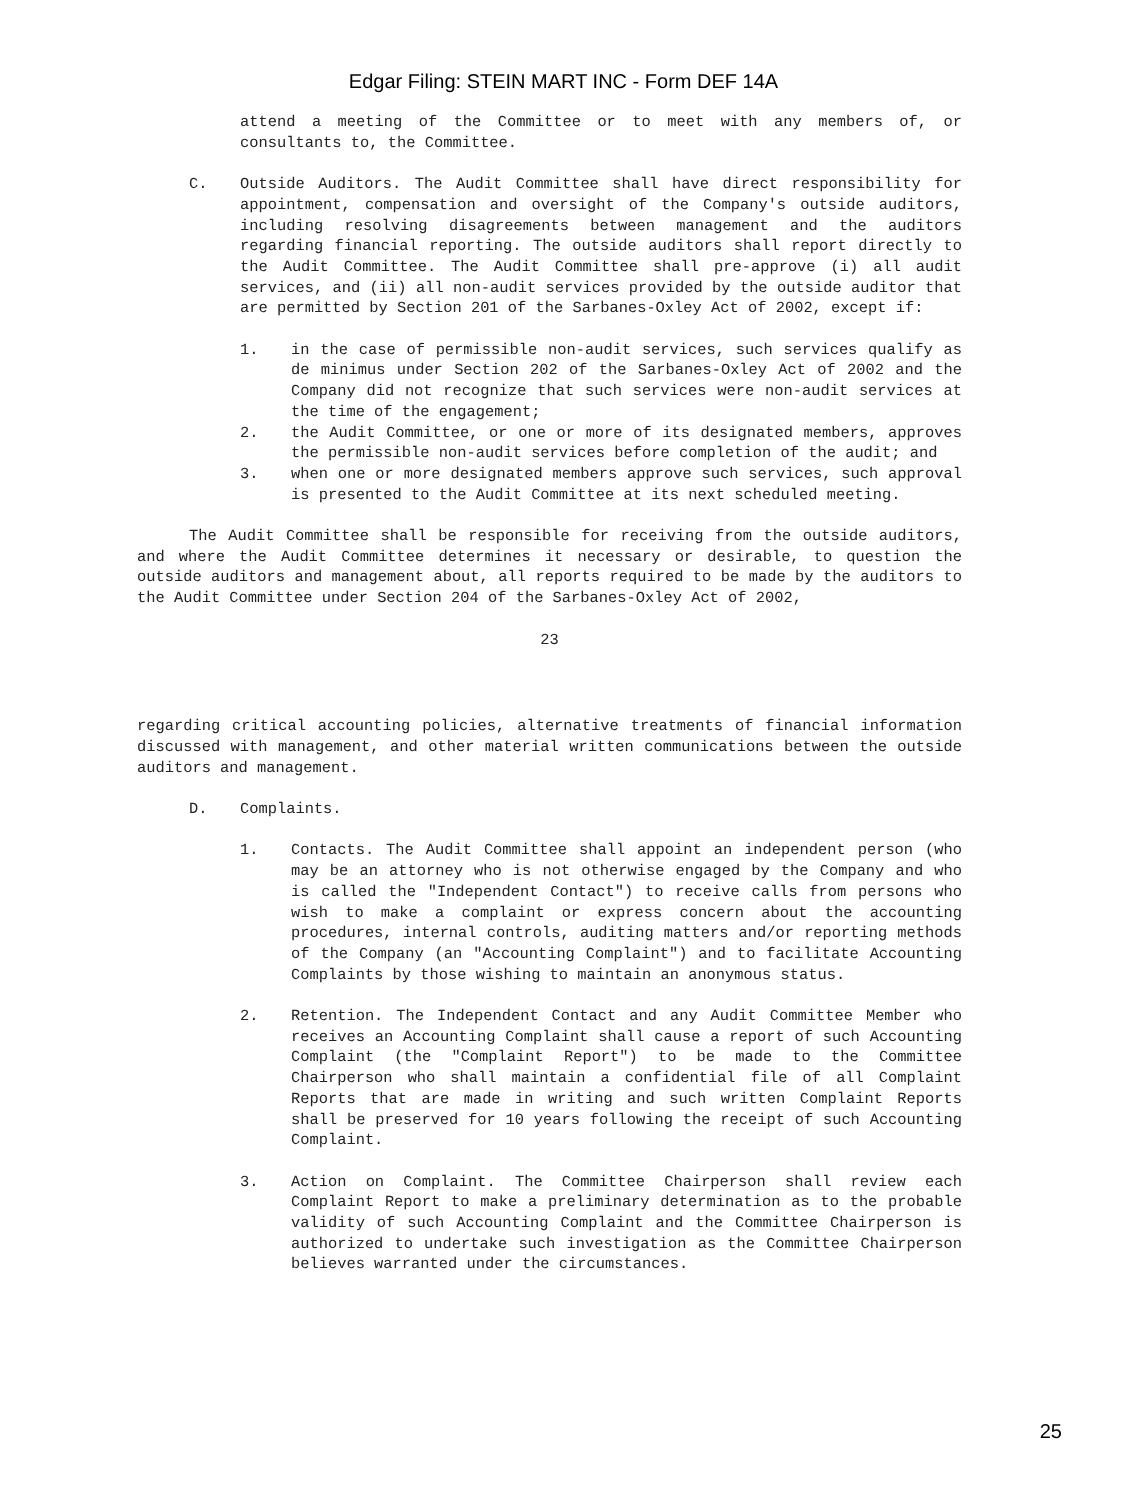Edgar Filing: STEIN MART INC - Form DEF 14A
attend a meeting of the Committee or to meet with any members of, or consultants to, the Committee.
C. Outside Auditors. The Audit Committee shall have direct responsibility for appointment, compensation and oversight of the Company's outside auditors, including resolving disagreements between management and the auditors regarding financial reporting. The outside auditors shall report directly to the Audit Committee. The Audit Committee shall pre-approve (i) all audit services, and (ii) all non-audit services provided by the outside auditor that are permitted by Section 201 of the Sarbanes-Oxley Act of 2002, except if:
1. in the case of permissible non-audit services, such services qualify as de minimus under Section 202 of the Sarbanes-Oxley Act of 2002 and the Company did not recognize that such services were non-audit services at the time of the engagement;
2. the Audit Committee, or one or more of its designated members, approves the permissible non-audit services before completion of the audit; and
3. when one or more designated members approve such services, such approval is presented to the Audit Committee at its next scheduled meeting.
The Audit Committee shall be responsible for receiving from the outside auditors, and where the Audit Committee determines it necessary or desirable, to question the outside auditors and management about, all reports required to be made by the auditors to the Audit Committee under Section 204 of the Sarbanes-Oxley Act of 2002,
23
regarding critical accounting policies, alternative treatments of financial information discussed with management, and other material written communications between the outside auditors and management.
D. Complaints.
1. Contacts. The Audit Committee shall appoint an independent person (who may be an attorney who is not otherwise engaged by the Company and who is called the "Independent Contact") to receive calls from persons who wish to make a complaint or express concern about the accounting procedures, internal controls, auditing matters and/or reporting methods of the Company (an "Accounting Complaint") and to facilitate Accounting Complaints by those wishing to maintain an anonymous status.
2. Retention. The Independent Contact and any Audit Committee Member who receives an Accounting Complaint shall cause a report of such Accounting Complaint (the "Complaint Report") to be made to the Committee Chairperson who shall maintain a confidential file of all Complaint Reports that are made in writing and such written Complaint Reports shall be preserved for 10 years following the receipt of such Accounting Complaint.
3. Action on Complaint. The Committee Chairperson shall review each Complaint Report to make a preliminary determination as to the probable validity of such Accounting Complaint and the Committee Chairperson is authorized to undertake such investigation as the Committee Chairperson believes warranted under the circumstances.
25